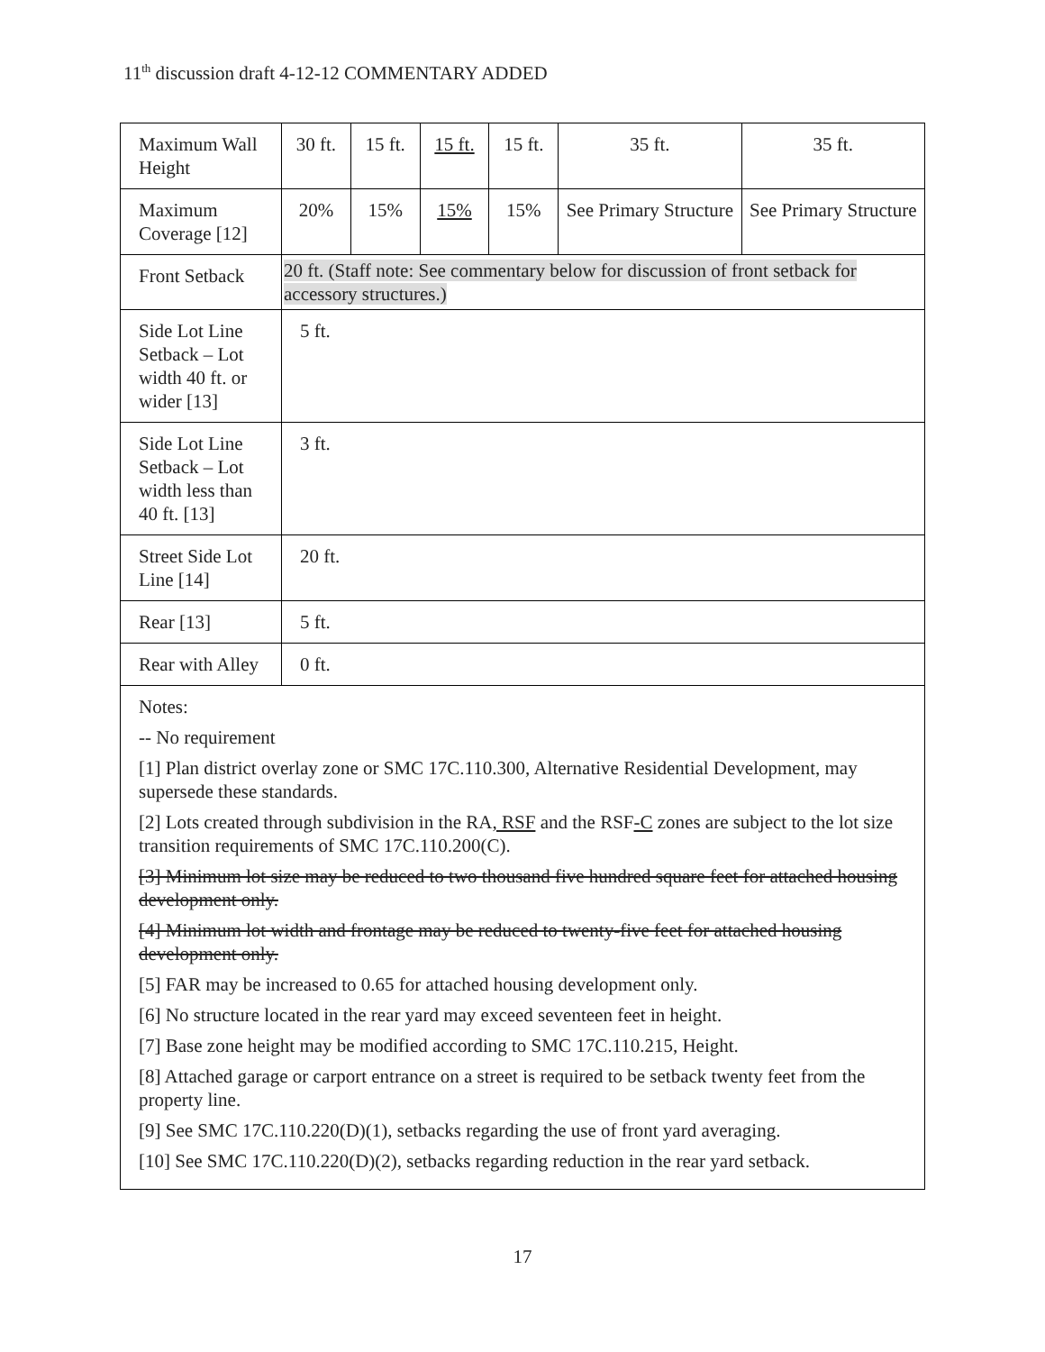11<sup>th</sup> discussion draft 4-12-12 COMMENTARY ADDED
| Maximum Wall Height | 30 ft. | 15 ft. | 15 ft. | 15 ft. | 35 ft. | 35 ft. |
| Maximum Coverage [12] | 20% | 15% | 15% | 15% | See Primary Structure | See Primary Structure |
| Front Setback | 20 ft. (Staff note: See commentary below for discussion of front setback for accessory structures.) | | | | | |
| Side Lot Line Setback – Lot width 40 ft. or wider [13] | 5 ft. | | | | | |
| Side Lot Line Setback – Lot width less than 40 ft. [13] | 3 ft. | | | | | |
| Street Side Lot Line [14] | 20 ft. | | | | | |
| Rear [13] | 5 ft. | | | | | |
| Rear with Alley | 0 ft. | | | | | |
| Notes: -- No requirement [1] Plan district overlay zone or SMC 17C.110.300, Alternative Residential Development, may supersede these standards. [2] Lots created through subdivision in the RA , RSF and the RSF -C zones are subject to the lot size transition requirements of SMC 17C.110.200(C). [3] Minimum lot size may be reduced to two thousand five hundred square feet for attached housing development only. [4] Minimum lot width and frontage may be reduced to twenty-five feet for attached housing development only. [5] FAR may be increased to 0.65 for attached housing development only. [6] No structure located in the rear yard may exceed seventeen feet in height. [7] Base zone height may be modified according to SMC 17C.110.215, Height. [8] Attached garage or carport entrance on a street is required to be setback twenty feet from the property line. [9] See SMC 17C.110.220(D)(1), setbacks regarding the use of front yard averaging. [10] See SMC 17C.110.220(D)(2), setbacks regarding reduction in the rear yard setback. | | | | | | |
17